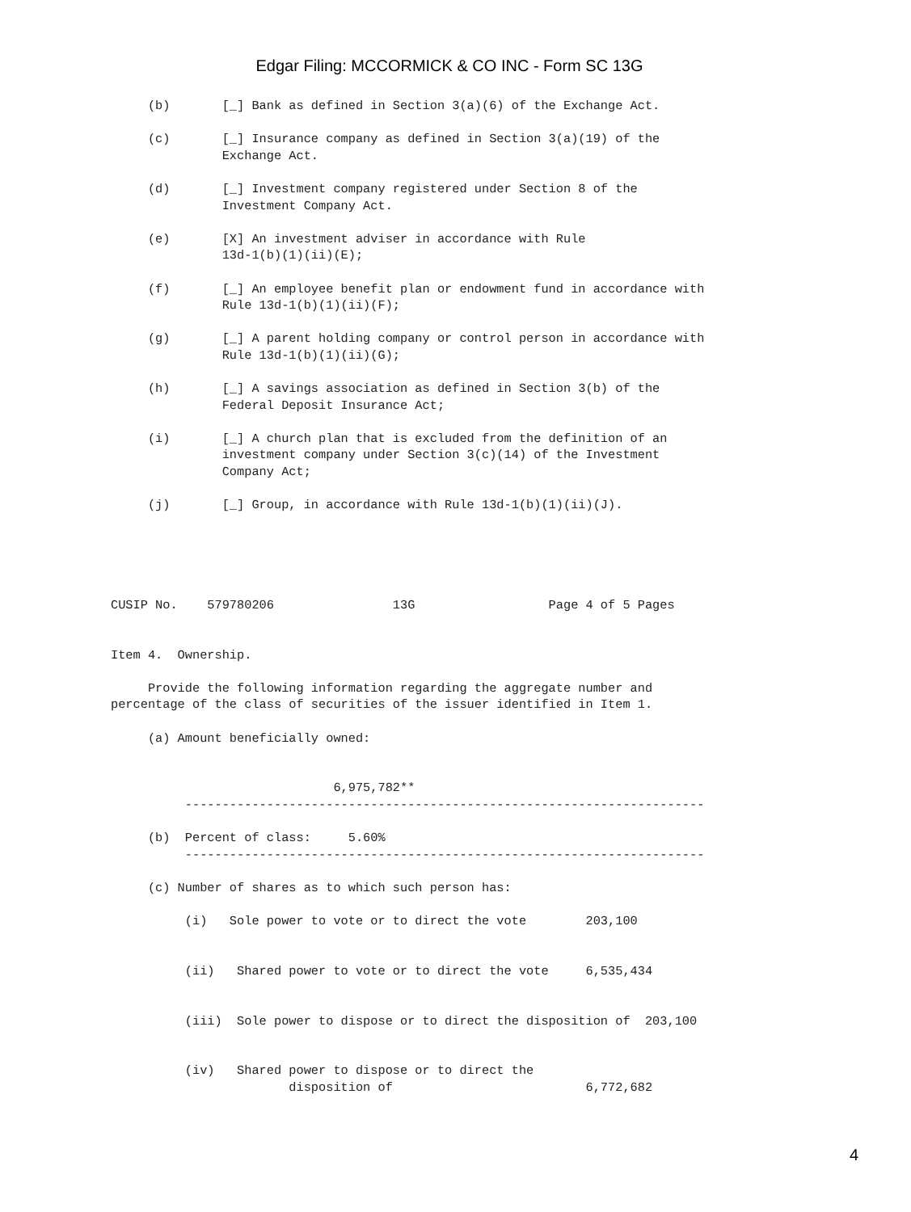Edgar Filing: MCCORMICK & CO INC - Form SC 13G
     (b)       [_] Bank as defined in Section 3(a)(6) of the Exchange Act.

     (c)       [_] Insurance company as defined in Section 3(a)(19) of the
               Exchange Act.

     (d)       [_] Investment company registered under Section 8 of the
               Investment Company Act.

     (e)       [X] An investment adviser in accordance with Rule
               13d-1(b)(1)(ii)(E);

     (f)       [_] An employee benefit plan or endowment fund in accordance with
               Rule 13d-1(b)(1)(ii)(F);

     (g)       [_] A parent holding company or control person in accordance with
               Rule 13d-1(b)(1)(ii)(G);

     (h)       [_] A savings association as defined in Section 3(b) of the
               Federal Deposit Insurance Act;

     (i)       [_] A church plan that is excluded from the definition of an
               investment company under Section 3(c)(14) of the Investment
               Company Act;

     (j)       [_] Group, in accordance with Rule 13d-1(b)(1)(ii)(J).





CUSIP No.    579780206                13G                  Page 4 of 5 Pages


Item 4.  Ownership.

     Provide the following information regarding the aggregate number and
percentage of the class of securities of the issuer identified in Item 1.

     (a) Amount beneficially owned:


                              6,975,782**
          ----------------------------------------------------------------------

     (b)  Percent of class:     5.60%
          ----------------------------------------------------------------------

     (c) Number of shares as to which such person has:

          (i)   Sole power to vote or to direct the vote        203,100


          (ii)   Shared power to vote or to direct the vote     6,535,434


          (iii)  Sole power to dispose or to direct the disposition of  203,100


          (iv)   Shared power to dispose or to direct the
                        disposition of                          6,772,682
4